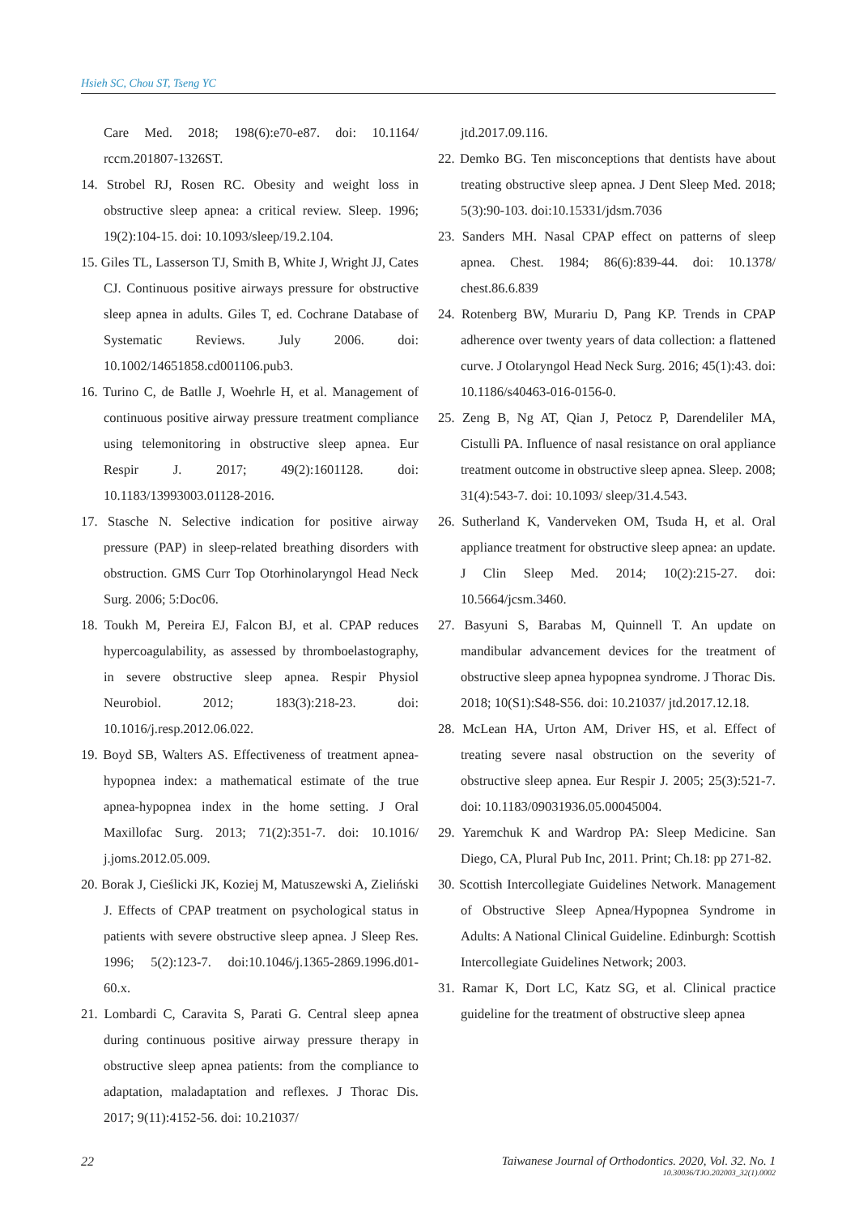Hsieh SC, Chou ST, Tseng YC
Care Med. 2018; 198(6):e70-e87. doi: 10.1164/ rccm.201807-1326ST.
14. Strobel RJ, Rosen RC. Obesity and weight loss in obstructive sleep apnea: a critical review. Sleep. 1996; 19(2):104-15. doi: 10.1093/sleep/19.2.104.
15. Giles TL, Lasserson TJ, Smith B, White J, Wright JJ, Cates CJ. Continuous positive airways pressure for obstructive sleep apnea in adults. Giles T, ed. Cochrane Database of Systematic Reviews. July 2006. doi: 10.1002/14651858.cd001106.pub3.
16. Turino C, de Batlle J, Woehrle H, et al. Management of continuous positive airway pressure treatment compliance using telemonitoring in obstructive sleep apnea. Eur Respir J. 2017; 49(2):1601128. doi: 10.1183/13993003.01128-2016.
17. Stasche N. Selective indication for positive airway pressure (PAP) in sleep-related breathing disorders with obstruction. GMS Curr Top Otorhinolaryngol Head Neck Surg. 2006; 5:Doc06.
18. Toukh M, Pereira EJ, Falcon BJ, et al. CPAP reduces hypercoagulability, as assessed by thromboelastography, in severe obstructive sleep apnea. Respir Physiol Neurobiol. 2012; 183(3):218-23. doi: 10.1016/j.resp.2012.06.022.
19. Boyd SB, Walters AS. Effectiveness of treatment apnea-hypopnea index: a mathematical estimate of the true apnea-hypopnea index in the home setting. J Oral Maxillofac Surg. 2013; 71(2):351-7. doi: 10.1016/ j.joms.2012.05.009.
20. Borak J, Cieślicki JK, Koziej M, Matuszewski A, Zieliński J. Effects of CPAP treatment on psychological status in patients with severe obstructive sleep apnea. J Sleep Res. 1996; 5(2):123-7. doi:10.1046/j.1365-2869.1996.d01-60.x.
21. Lombardi C, Caravita S, Parati G. Central sleep apnea during continuous positive airway pressure therapy in obstructive sleep apnea patients: from the compliance to adaptation, maladaptation and reflexes. J Thorac Dis. 2017; 9(11):4152-56. doi: 10.21037/
jtd.2017.09.116.
22. Demko BG. Ten misconceptions that dentists have about treating obstructive sleep apnea. J Dent Sleep Med. 2018; 5(3):90-103. doi:10.15331/jdsm.7036
23. Sanders MH. Nasal CPAP effect on patterns of sleep apnea. Chest. 1984; 86(6):839-44. doi: 10.1378/ chest.86.6.839
24. Rotenberg BW, Murariu D, Pang KP. Trends in CPAP adherence over twenty years of data collection: a flattened curve. J Otolaryngol Head Neck Surg. 2016; 45(1):43. doi: 10.1186/s40463-016-0156-0.
25. Zeng B, Ng AT, Qian J, Petocz P, Darendeliler MA, Cistulli PA. Influence of nasal resistance on oral appliance treatment outcome in obstructive sleep apnea. Sleep. 2008; 31(4):543-7. doi: 10.1093/ sleep/31.4.543.
26. Sutherland K, Vanderveken OM, Tsuda H, et al. Oral appliance treatment for obstructive sleep apnea: an update. J Clin Sleep Med. 2014; 10(2):215-27. doi: 10.5664/jcsm.3460.
27. Basyuni S, Barabas M, Quinnell T. An update on mandibular advancement devices for the treatment of obstructive sleep apnea hypopnea syndrome. J Thorac Dis. 2018; 10(S1):S48-S56. doi: 10.21037/ jtd.2017.12.18.
28. McLean HA, Urton AM, Driver HS, et al. Effect of treating severe nasal obstruction on the severity of obstructive sleep apnea. Eur Respir J. 2005; 25(3):521-7. doi: 10.1183/09031936.05.00045004.
29. Yaremchuk K and Wardrop PA: Sleep Medicine. San Diego, CA, Plural Pub Inc, 2011. Print; Ch.18: pp 271-82.
30. Scottish Intercollegiate Guidelines Network. Management of Obstructive Sleep Apnea/Hypopnea Syndrome in Adults: A National Clinical Guideline. Edinburgh: Scottish Intercollegiate Guidelines Network; 2003.
31. Ramar K, Dort LC, Katz SG, et al. Clinical practice guideline for the treatment of obstructive sleep apnea
22 Taiwanese Journal of Orthodontics. 2020, Vol. 32. No. 1
10.30036/TJO.202003_32(1).0002